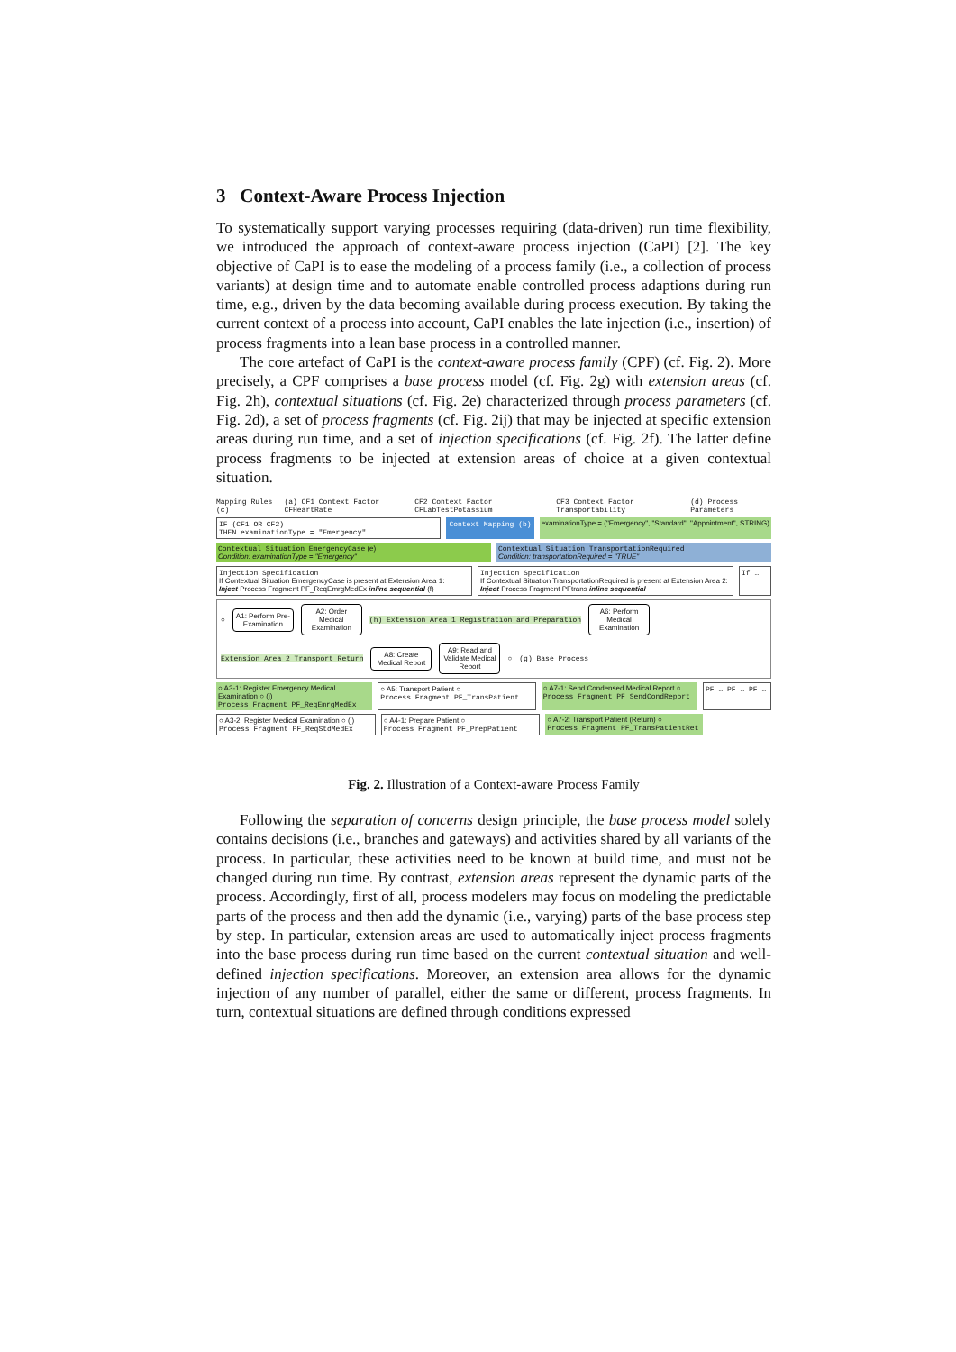3 Context-Aware Process Injection
To systematically support varying processes requiring (data-driven) run time flexibility, we introduced the approach of context-aware process injection (CaPI) [2]. The key objective of CaPI is to ease the modeling of a process family (i.e., a collection of process variants) at design time and to automate enable controlled process adaptions during run time, e.g., driven by the data becoming available during process execution. By taking the current context of a process into account, CaPI enables the late injection (i.e., insertion) of process fragments into a lean base process in a controlled manner.
The core artefact of CaPI is the context-aware process family (CPF) (cf. Fig. 2). More precisely, a CPF comprises a base process model (cf. Fig. 2g) with extension areas (cf. Fig. 2h), contextual situations (cf. Fig. 2e) characterized through process parameters (cf. Fig. 2d), a set of process fragments (cf. Fig. 2ij) that may be injected at specific extension areas during run time, and a set of injection specifications (cf. Fig. 2f). The latter define process fragments to be injected at extension areas of choice at a given contextual situation.
Mapping Rules (c) (a) CF1 Context Factor CFHeartRate CF2 Context Factor CFLabTestPotassium CF3 Context Factor Transportability (d) Process Parameters
IF (CF1 OR CF2)
THEN examinationType = "Emergency"
Context Mapping (b) examinationType = ("Emergency", "Standard", "Appointment", STRING)
Contextual Situation EmergencyCase (e)
Condition: examinationType = "Emergency"
Contextual Situation TransportationRequired
Condition: transportationRequired = "TRUE"
Injection Specification
If Contextual Situation EmergencyCase is present at Extension Area 1:
Inject Process Fragment PF_ReqEmrgMedEx inline sequential (f)
Injection Specification
If Contextual Situation TransportationRequired is present at Extension Area 2:
Inject Process Fragment PFtrans inline sequential
If …
○
A1: Perform Pre-Examination
A2: Order Medical Examination
(h) Extension Area 1 Registration and Preparation
A6: Perform Medical Examination
Extension Area 2 Transport Return
A8: Create Medical Report
A9: Read and Validate Medical Report
○ (g) Base Process
○ A3-1: Register Emergency Medical Examination ○ (i)
Process Fragment PF_ReqEmrgMedEx
○ A5: Transport Patient ○
Process Fragment PF_TransPatient
○ A7-1: Send Condensed Medical Report ○
Process Fragment PF_SendCondReport
PF … PF … PF …
○ A3-2: Register Medical Examination ○ (j)
Process Fragment PF_ReqStdMedEx
○ A4-1: Prepare Patient ○
Process Fragment PF_PrepPatient
○ A7-2: Transport Patient (Return) ○
Process Fragment PF_TransPatientRet
Fig. 2. Illustration of a Context-aware Process Family
Following the separation of concerns design principle, the base process model solely contains decisions (i.e., branches and gateways) and activities shared by all variants of the process. In particular, these activities need to be known at build time, and must not be changed during run time. By contrast, extension areas represent the dynamic parts of the process. Accordingly, first of all, process modelers may focus on modeling the predictable parts of the process and then add the dynamic (i.e., varying) parts of the base process step by step. In particular, extension areas are used to automatically inject process fragments into the base process during run time based on the current contextual situation and well-defined injection specifications. Moreover, an extension area allows for the dynamic injection of any number of parallel, either the same or different, process fragments. In turn, contextual situations are defined through conditions expressed